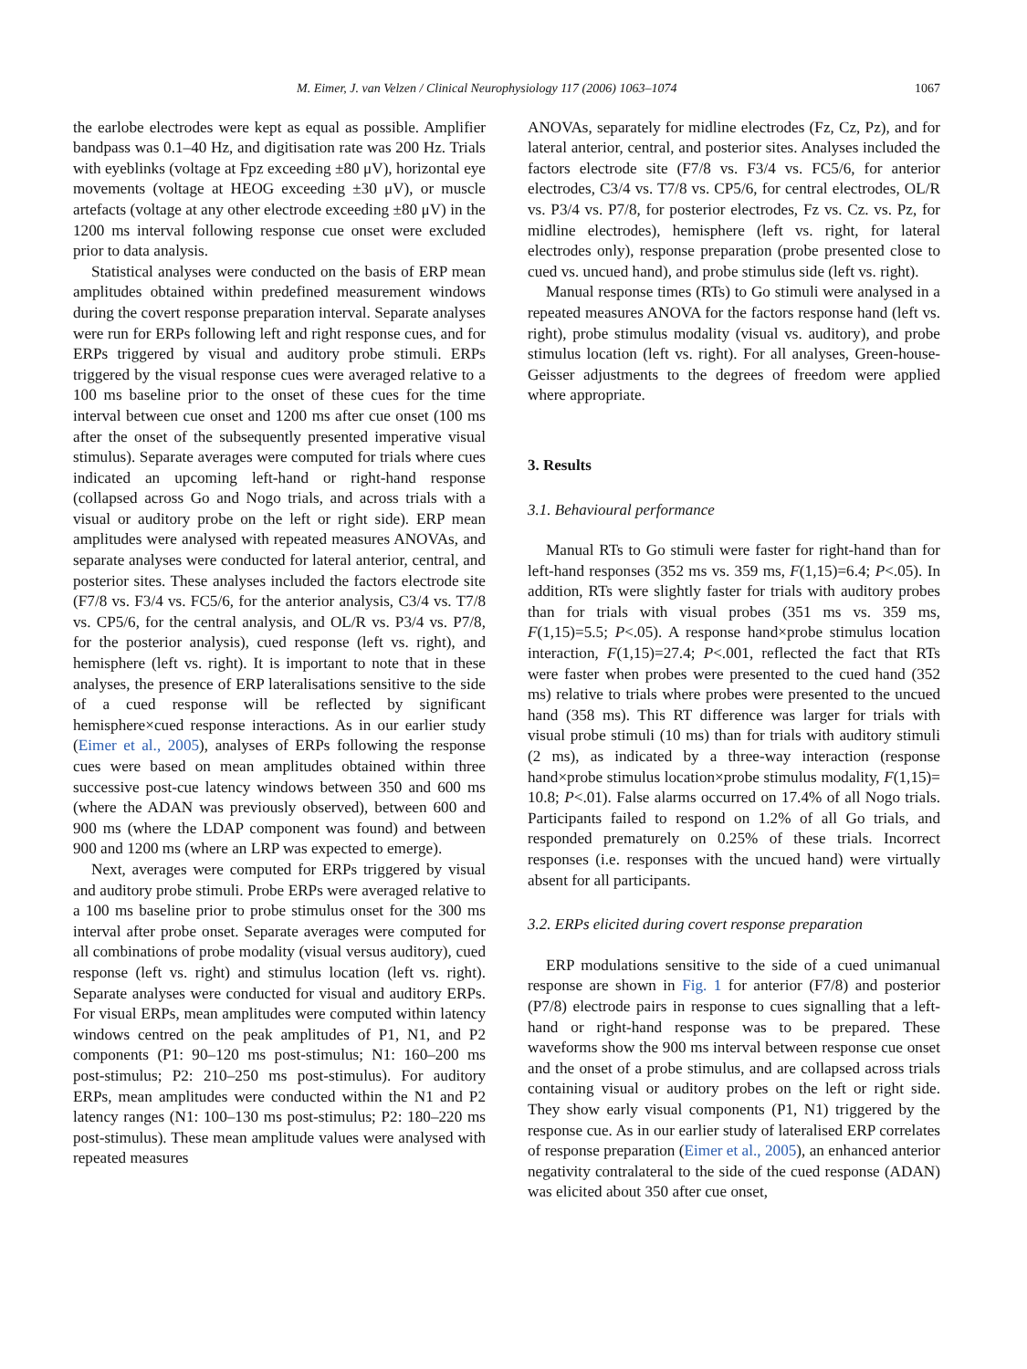M. Eimer, J. van Velzen / Clinical Neurophysiology 117 (2006) 1063–1074 1067
the earlobe electrodes were kept as equal as possible. Amplifier bandpass was 0.1–40 Hz, and digitisation rate was 200 Hz. Trials with eyeblinks (voltage at Fpz exceeding ±80 μV), horizontal eye movements (voltage at HEOG exceeding ±30 μV), or muscle artefacts (voltage at any other electrode exceeding ±80 μV) in the 1200 ms interval following response cue onset were excluded prior to data analysis.
Statistical analyses were conducted on the basis of ERP mean amplitudes obtained within predefined measurement windows during the covert response preparation interval. Separate analyses were run for ERPs following left and right response cues, and for ERPs triggered by visual and auditory probe stimuli. ERPs triggered by the visual response cues were averaged relative to a 100 ms baseline prior to the onset of these cues for the time interval between cue onset and 1200 ms after cue onset (100 ms after the onset of the subsequently presented imperative visual stimulus). Separate averages were computed for trials where cues indicated an upcoming left-hand or right-hand response (collapsed across Go and Nogo trials, and across trials with a visual or auditory probe on the left or right side). ERP mean amplitudes were analysed with repeated measures ANOVAs, and separate analyses were conducted for lateral anterior, central, and posterior sites. These analyses included the factors electrode site (F7/8 vs. F3/4 vs. FC5/6, for the anterior analysis, C3/4 vs. T7/8 vs. CP5/6, for the central analysis, and OL/R vs. P3/4 vs. P7/8, for the posterior analysis), cued response (left vs. right), and hemisphere (left vs. right). It is important to note that in these analyses, the presence of ERP lateralisations sensitive to the side of a cued response will be reflected by significant hemisphere×cued response interactions. As in our earlier study (Eimer et al., 2005), analyses of ERPs following the response cues were based on mean amplitudes obtained within three successive post-cue latency windows between 350 and 600 ms (where the ADAN was previously observed), between 600 and 900 ms (where the LDAP component was found) and between 900 and 1200 ms (where an LRP was expected to emerge).
Next, averages were computed for ERPs triggered by visual and auditory probe stimuli. Probe ERPs were averaged relative to a 100 ms baseline prior to probe stimulus onset for the 300 ms interval after probe onset. Separate averages were computed for all combinations of probe modality (visual versus auditory), cued response (left vs. right) and stimulus location (left vs. right). Separate analyses were conducted for visual and auditory ERPs. For visual ERPs, mean amplitudes were computed within latency windows centred on the peak amplitudes of P1, N1, and P2 components (P1: 90–120 ms post-stimulus; N1: 160–200 ms post-stimulus; P2: 210–250 ms post-stimulus). For auditory ERPs, mean amplitudes were conducted within the N1 and P2 latency ranges (N1: 100–130 ms post-stimulus; P2: 180–220 ms post-stimulus). These mean amplitude values were analysed with repeated measures
ANOVAs, separately for midline electrodes (Fz, Cz, Pz), and for lateral anterior, central, and posterior sites. Analyses included the factors electrode site (F7/8 vs. F3/4 vs. FC5/6, for anterior electrodes, C3/4 vs. T7/8 vs. CP5/6, for central electrodes, OL/R vs. P3/4 vs. P7/8, for posterior electrodes, Fz vs. Cz. vs. Pz, for midline electrodes), hemisphere (left vs. right, for lateral electrodes only), response preparation (probe presented close to cued vs. uncued hand), and probe stimulus side (left vs. right).
Manual response times (RTs) to Go stimuli were analysed in a repeated measures ANOVA for the factors response hand (left vs. right), probe stimulus modality (visual vs. auditory), and probe stimulus location (left vs. right). For all analyses, Green-house-Geisser adjustments to the degrees of freedom were applied where appropriate.
3. Results
3.1. Behavioural performance
Manual RTs to Go stimuli were faster for right-hand than for left-hand responses (352 ms vs. 359 ms, F(1,15)=6.4; P<.05). In addition, RTs were slightly faster for trials with auditory probes than for trials with visual probes (351 ms vs. 359 ms, F(1,15)=5.5; P<.05). A response hand×probe stimulus location interaction, F(1,15)=27.4; P<.001, reflected the fact that RTs were faster when probes were presented to the cued hand (352 ms) relative to trials where probes were presented to the uncued hand (358 ms). This RT difference was larger for trials with visual probe stimuli (10 ms) than for trials with auditory stimuli (2 ms), as indicated by a three-way interaction (response hand×probe stimulus location×probe stimulus modality, F(1,15)= 10.8; P<.01). False alarms occurred on 17.4% of all Nogo trials. Participants failed to respond on 1.2% of all Go trials, and responded prematurely on 0.25% of these trials. Incorrect responses (i.e. responses with the uncued hand) were virtually absent for all participants.
3.2. ERPs elicited during covert response preparation
ERP modulations sensitive to the side of a cued unimanual response are shown in Fig. 1 for anterior (F7/8) and posterior (P7/8) electrode pairs in response to cues signalling that a left-hand or right-hand response was to be prepared. These waveforms show the 900 ms interval between response cue onset and the onset of a probe stimulus, and are collapsed across trials containing visual or auditory probes on the left or right side. They show early visual components (P1, N1) triggered by the response cue. As in our earlier study of lateralised ERP correlates of response preparation (Eimer et al., 2005), an enhanced anterior negativity contralateral to the side of the cued response (ADAN) was elicited about 350 after cue onset,